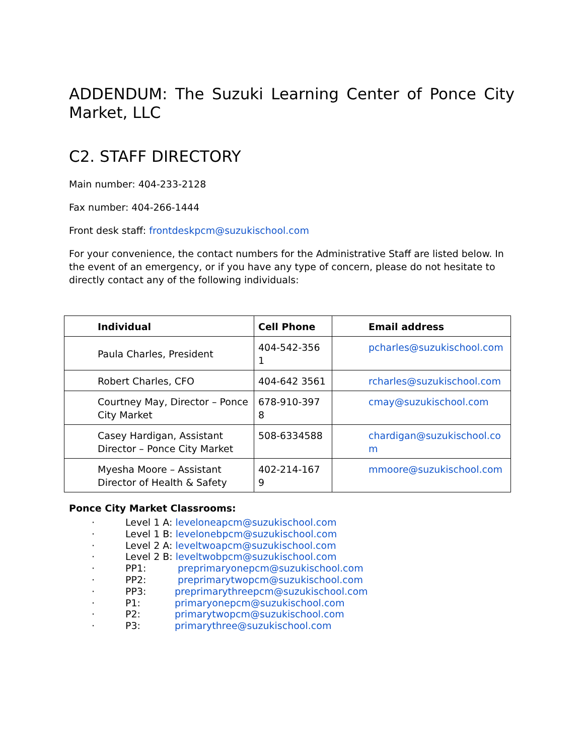ADDENDUM: The Suzuki Learning Center of Ponce City Market, LLC
C2. STAFF DIRECTORY
Main number: 404-233-2128
Fax number: 404-266-1444
Front desk staff: frontdeskpcm@suzukischool.com
For your convenience, the contact numbers for the Administrative Staff are listed below. In the event of an emergency, or if you have any type of concern, please do not hesitate to directly contact any of the following individuals:
| Individual | Cell Phone | Email address |
| --- | --- | --- |
| Paula Charles, President | 404-542-356 1 | pcharles@suzukischool.com |
| Robert Charles, CFO | 404-642 3561 | rcharles@suzukischool.com |
| Courtney May, Director – Ponce City Market | 678-910-397 8 | cmay@suzukischool.com |
| Casey Hardigan, Assistant Director – Ponce City Market | 508-6334588 | chardigan@suzukischool.co m |
| Myesha Moore – Assistant Director of Health & Safety | 402-214-167 9 | mmoore@suzukischool.com |
Ponce City Market Classrooms:
· Level 1 A: leveloneapcm@suzukischool.com
· Level 1 B: levelonebpcm@suzukischool.com
· Level 2 A: leveltwoapcm@suzukischool.com
· Level 2 B: leveltwobpcm@suzukischool.com
· PP1: preprimaryonepcm@suzukischool.com
· PP2: preprimarytwopcm@suzukischool.com
· PP3: preprimarythreepcm@suzukischool.com
· P1: primaryonepcm@suzukischool.com
· P2: primarytwopcm@suzukischool.com
· P3: primarythree@suzukischool.com